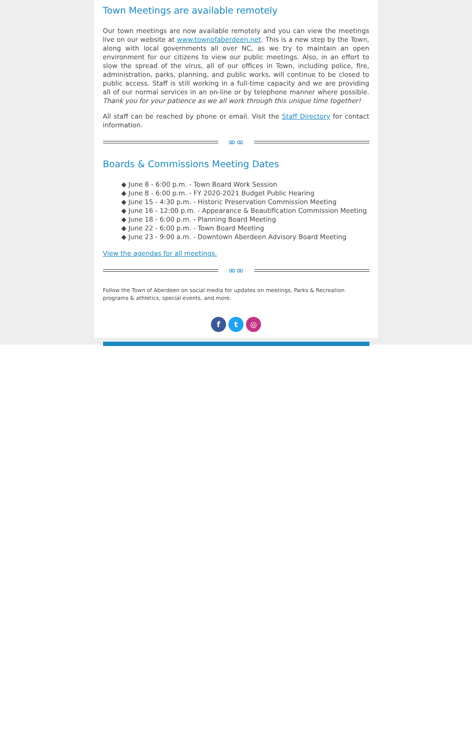Town Meetings are available remotely
Our town meetings are now available remotely and you can view the meetings live on our website at www.townofaberdeen.net. This is a new step by the Town, along with local governments all over NC, as we try to maintain an open environment for our citizens to view our public meetings. Also, in an effort to slow the spread of the virus, all of our offices in Town, including police, fire, administration, parks, planning, and public works, will continue to be closed to public access. Staff is still working in a full-time capacity and we are providing all of our normal services in an on-line or by telephone manner where possible. Thank you for your patience as we all work through this unique time together!
All staff can be reached by phone or email. Visit the Staff Directory for contact information.
∞∞
Boards & Commissions Meeting Dates
◆ June 8 - 6:00 p.m. - Town Board Work Session
◆ June 8 - 6:00 p.m. - FY 2020-2021 Budget Public Hearing
◆ June 15 - 4:30 p.m. - Historic Preservation Commission Meeting
◆ June 16 - 12:00 p.m. - Appearance & Beautification Commission Meeting
◆ June 18 - 6:00 p.m. - Planning Board Meeting
◆ June 22 - 6:00 p.m. - Town Board Meeting
◆ June 23 - 9:00 a.m. - Downtown Aberdeen Advisory Board Meeting
View the agendas for all meetings.
∞∞
Follow the Town of Aberdeen on social media for updates on meetings, Parks & Recreation programs & athletics, special events, and more.
f t ◎